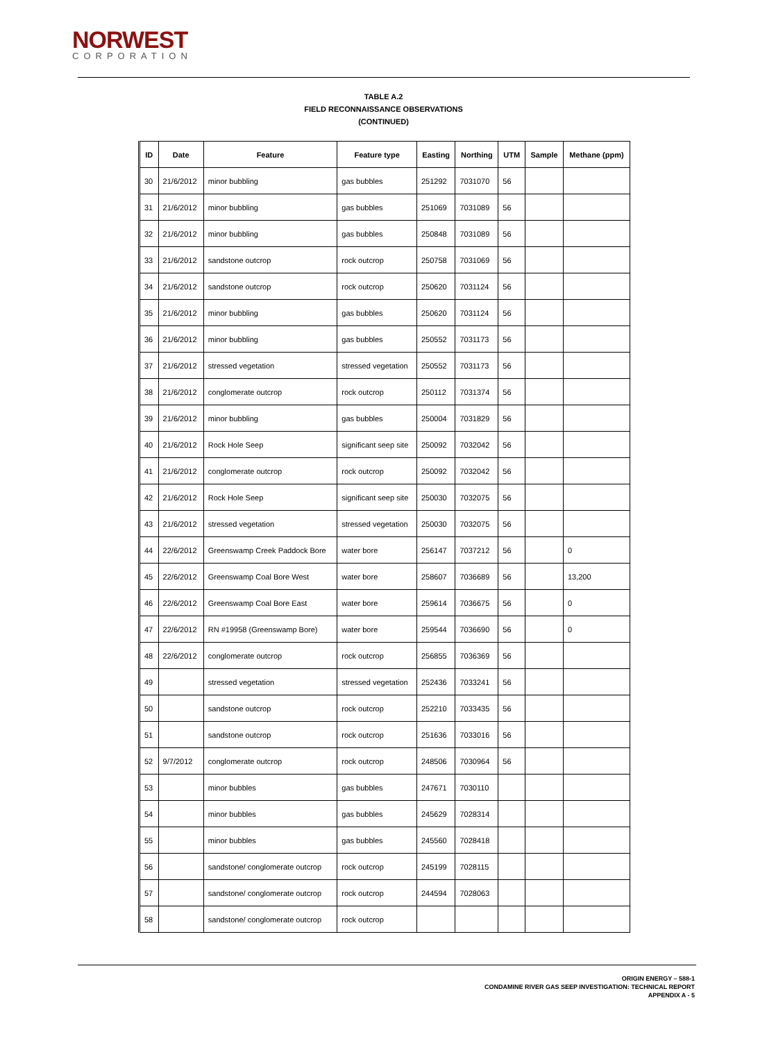NORWEST
CORPORATION
TABLE A.2
FIELD RECONNAISSANCE OBSERVATIONS
(CONTINUED)
| ID | Date | Feature | Feature type | Easting | Northing | UTM | Sample | Methane (ppm) |
| --- | --- | --- | --- | --- | --- | --- | --- | --- |
| 30 | 21/6/2012 | minor bubbling | gas bubbles | 251292 | 7031070 | 56 | | |
| 31 | 21/6/2012 | minor bubbling | gas bubbles | 251069 | 7031089 | 56 | | |
| 32 | 21/6/2012 | minor bubbling | gas bubbles | 250848 | 7031089 | 56 | | |
| 33 | 21/6/2012 | sandstone outcrop | rock outcrop | 250758 | 7031069 | 56 | | |
| 34 | 21/6/2012 | sandstone outcrop | rock outcrop | 250620 | 7031124 | 56 | | |
| 35 | 21/6/2012 | minor bubbling | gas bubbles | 250620 | 7031124 | 56 | | |
| 36 | 21/6/2012 | minor bubbling | gas bubbles | 250552 | 7031173 | 56 | | |
| 37 | 21/6/2012 | stressed vegetation | stressed vegetation | 250552 | 7031173 | 56 | | |
| 38 | 21/6/2012 | conglomerate outcrop | rock outcrop | 250112 | 7031374 | 56 | | |
| 39 | 21/6/2012 | minor bubbling | gas bubbles | 250004 | 7031829 | 56 | | |
| 40 | 21/6/2012 | Rock Hole Seep | significant seep site | 250092 | 7032042 | 56 | | |
| 41 | 21/6/2012 | conglomerate outcrop | rock outcrop | 250092 | 7032042 | 56 | | |
| 42 | 21/6/2012 | Rock Hole Seep | significant seep site | 250030 | 7032075 | 56 | | |
| 43 | 21/6/2012 | stressed vegetation | stressed vegetation | 250030 | 7032075 | 56 | | |
| 44 | 22/6/2012 | Greenswamp Creek Paddock Bore | water bore | 256147 | 7037212 | 56 | | 0 |
| 45 | 22/6/2012 | Greenswamp Coal Bore West | water bore | 258607 | 7036689 | 56 | | 13,200 |
| 46 | 22/6/2012 | Greenswamp Coal Bore East | water bore | 259614 | 7036675 | 56 | | 0 |
| 47 | 22/6/2012 | RN #19958 (Greenswamp Bore) | water bore | 259544 | 7036690 | 56 | | 0 |
| 48 | 22/6/2012 | conglomerate outcrop | rock outcrop | 256855 | 7036369 | 56 | | |
| 49 | | stressed vegetation | stressed vegetation | 252436 | 7033241 | 56 | | |
| 50 | | sandstone outcrop | rock outcrop | 252210 | 7033435 | 56 | | |
| 51 | | sandstone outcrop | rock outcrop | 251636 | 7033016 | 56 | | |
| 52 | 9/7/2012 | conglomerate outcrop | rock outcrop | 248506 | 7030964 | 56 | | |
| 53 | | minor bubbles | gas bubbles | 247671 | 7030110 | | | |
| 54 | | minor bubbles | gas bubbles | 245629 | 7028314 | | | |
| 55 | | minor bubbles | gas bubbles | 245560 | 7028418 | | | |
| 56 | | sandstone/ conglomerate outcrop | rock outcrop | 245199 | 7028115 | | | |
| 57 | | sandstone/ conglomerate outcrop | rock outcrop | 244594 | 7028063 | | | |
| 58 | | sandstone/ conglomerate outcrop | rock outcrop | | | | | |
ORIGIN ENERGY – 588-1
CONDAMINE RIVER GAS SEEP INVESTIGATION: TECHNICAL REPORT
APPENDIX A - 5